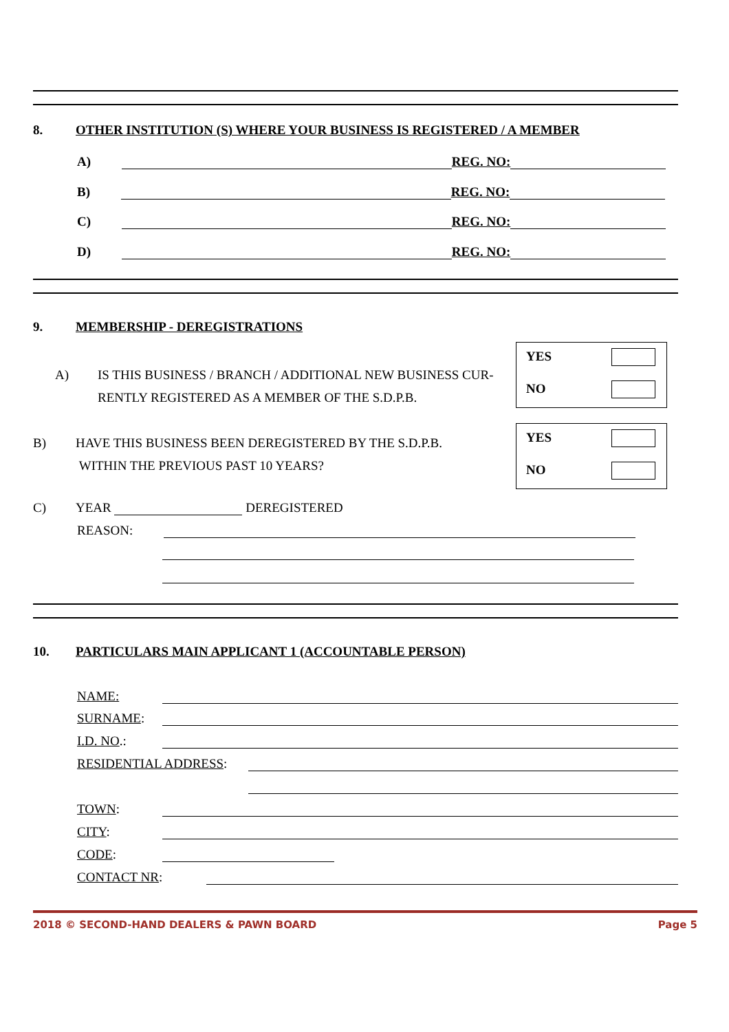8. OTHER INSTITUTION (S) WHERE YOUR BUSINESS IS REGISTERED / A MEMBER
A) REG. NO:
B) REG. NO:
C) REG. NO:
D) REG. NO:
9. MEMBERSHIP - DEREGISTRATIONS
A) IS THIS BUSINESS / BRANCH / ADDITIONAL NEW BUSINESS CUR-RENTLY REGISTERED AS A MEMBER OF THE S.D.P.B.
YES
NO
B) HAVE THIS BUSINESS BEEN DEREGISTERED BY THE S.D.P.B.
WITHIN THE PREVIOUS PAST 10 YEARS?
YES
NO
C) YEAR DEREGISTERED
REASON:
10. PARTICULARS MAIN APPLICANT 1 (ACCOUNTABLE PERSON)
NAME:
SURNAME:
I.D. NO.:
RESIDENTIAL ADDRESS:
TOWN:
CITY:
CODE:
CONTACT NR:
2018 © SECOND-HAND DEALERS & PAWN BOARD Page 5